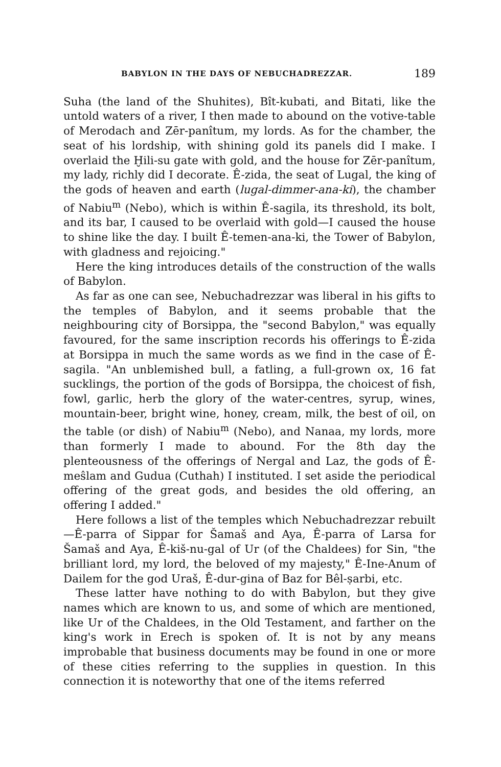BABYLON IN THE DAYS OF NEBUCHADREZZAR. 189
Suha (the land of the Shuhites), Bît-kubati, and Bitati, like the untold waters of a river, I then made to abound on the votive-table of Merodach and Zēr-panîtum, my lords. As for the chamber, the seat of his lordship, with shining gold its panels did I make. I overlaid the Ḫili-su gate with gold, and the house for Zēr-panîtum, my lady, richly did I decorate. Ê-zida, the seat of Lugal, the king of the gods of heaven and earth (lugal-dimmer-ana-ki), the chamber of Nabiu<sup>m</sup> (Nebo), which is within Ê-sagila, its threshold, its bolt, and its bar, I caused to be overlaid with gold—I caused the house to shine like the day. I built Ê-temen-ana-ki, the Tower of Babylon, with gladness and rejoicing."
Here the king introduces details of the construction of the walls of Babylon.
As far as one can see, Nebuchadrezzar was liberal in his gifts to the temples of Babylon, and it seems probable that the neighbouring city of Borsippa, the "second Babylon," was equally favoured, for the same inscription records his offerings to Ê-zida at Borsippa in much the same words as we find in the case of Ê-sagila. "An unblemished bull, a fatling, a full-grown ox, 16 fat sucklings, the portion of the gods of Borsippa, the choicest of fish, fowl, garlic, herb the glory of the water-centres, syrup, wines, mountain-beer, bright wine, honey, cream, milk, the best of oil, on the table (or dish) of Nabiu<sup>m</sup> (Nebo), and Nanaa, my lords, more than formerly I made to abound. For the 8th day the plenteousness of the offerings of Nergal and Laz, the gods of Ê-meŝlam and Gudua (Cuthah) I instituted. I set aside the periodical offering of the great gods, and besides the old offering, an offering I added."
Here follows a list of the temples which Nebuchadrezzar rebuilt—Ê-parra of Sippar for Šamaš and Aya, Ê-parra of Larsa for Šamaš and Aya, Ê-kiš-nu-gal of Ur (of the Chaldees) for Sin, "the brilliant lord, my lord, the beloved of my majesty," Ê-Ine-Anum of Dailem for the god Uraš, Ê-dur-gina of Baz for Bêl-ṣarbi, etc.
These latter have nothing to do with Babylon, but they give names which are known to us, and some of which are mentioned, like Ur of the Chaldees, in the Old Testament, and farther on the king's work in Erech is spoken of. It is not by any means improbable that business documents may be found in one or more of these cities referring to the supplies in question. In this connection it is noteworthy that one of the items referred